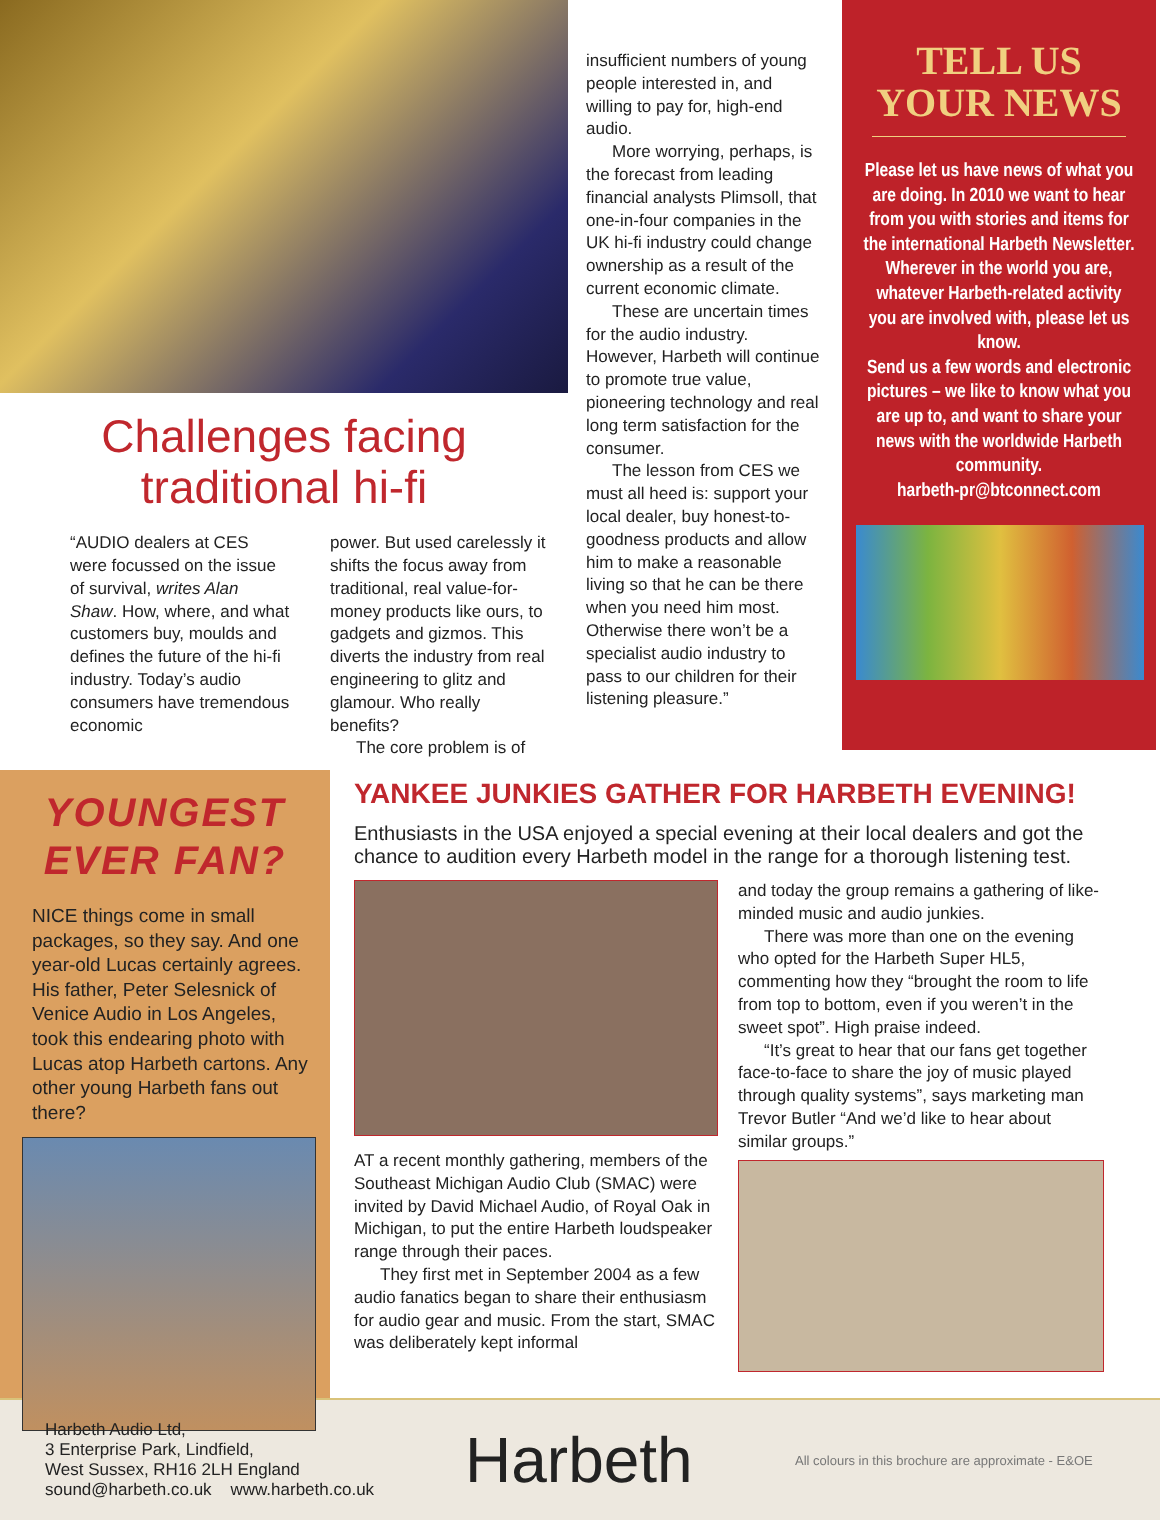Challenges facing
traditional hi-fi
“AUDIO dealers at CES were focussed on the issue of survival, writes Alan Shaw. How, where, and what customers buy, moulds and defines the future of the hi-fi industry. Today’s audio consumers have tremendous economic
power. But used carelessly it shifts the focus away from traditional, real value-for-money products like ours, to gadgets and gizmos. This diverts the industry from real engineering to glitz and glamour. Who really benefits?
The core problem is of
insufficient numbers of young people interested in, and willing to pay for, high-end audio.
More worrying, perhaps, is the forecast from leading financial analysts Plimsoll, that one-in-four companies in the UK hi-fi industry could change ownership as a result of the current economic climate.
These are uncertain times for the audio industry. However, Harbeth will continue to promote true value, pioneering technology and real long term satisfaction for the consumer.
The lesson from CES we must all heed is: support your local dealer, buy honest-to-goodness products and allow him to make a reasonable living so that he can be there when you need him most. Otherwise there won’t be a specialist audio industry to pass to our children for their listening pleasure.”
TELL US
YOUR NEWS
Please let us have news of what you are doing. In 2010 we want to hear from you with stories and items for the international Harbeth Newsletter.
Wherever in the world you are, whatever Harbeth-related activity you are involved with, please let us know.
Send us a few words and electronic pictures – we like to know what you are up to, and want to share your news with the worldwide Harbeth community.
harbeth-pr@btconnect.com
YOUNGEST
EVER FAN?
NICE things come in small packages, so they say. And one year-old Lucas certainly agrees. His father, Peter Selesnick of Venice Audio in Los Angeles, took this endearing photo with Lucas atop Harbeth cartons. Any other young Harbeth fans out there?
YANKEE JUNKIES GATHER FOR HARBETH EVENING!
Enthusiasts in the USA enjoyed a special evening at their local dealers and got the chance to audition every Harbeth model in the range for a thorough listening test.
AT a recent monthly gathering, members of the Southeast Michigan Audio Club (SMAC) were invited by David Michael Audio, of Royal Oak in Michigan, to put the entire Harbeth loudspeaker range through their paces.
They first met in September 2004 as a few audio fanatics began to share their enthusiasm for audio gear and music. From the start, SMAC was deliberately kept informal
and today the group remains a gathering of like-minded music and audio junkies.
There was more than one on the evening who opted for the Harbeth Super HL5, commenting how they “brought the room to life from top to bottom, even if you weren’t in the sweet spot”. High praise indeed.
“It’s great to hear that our fans get together face-to-face to share the joy of music played through quality systems”, says marketing man Trevor Butler “And we’d like to hear about similar groups.”
Harbeth Audio Ltd,
3 Enterprise Park, Lindfield,
West Sussex, RH16 2LH England
sound@harbeth.co.uk www.harbeth.co.uk
Harbeth
All colours in this brochure are approximate - E&OE